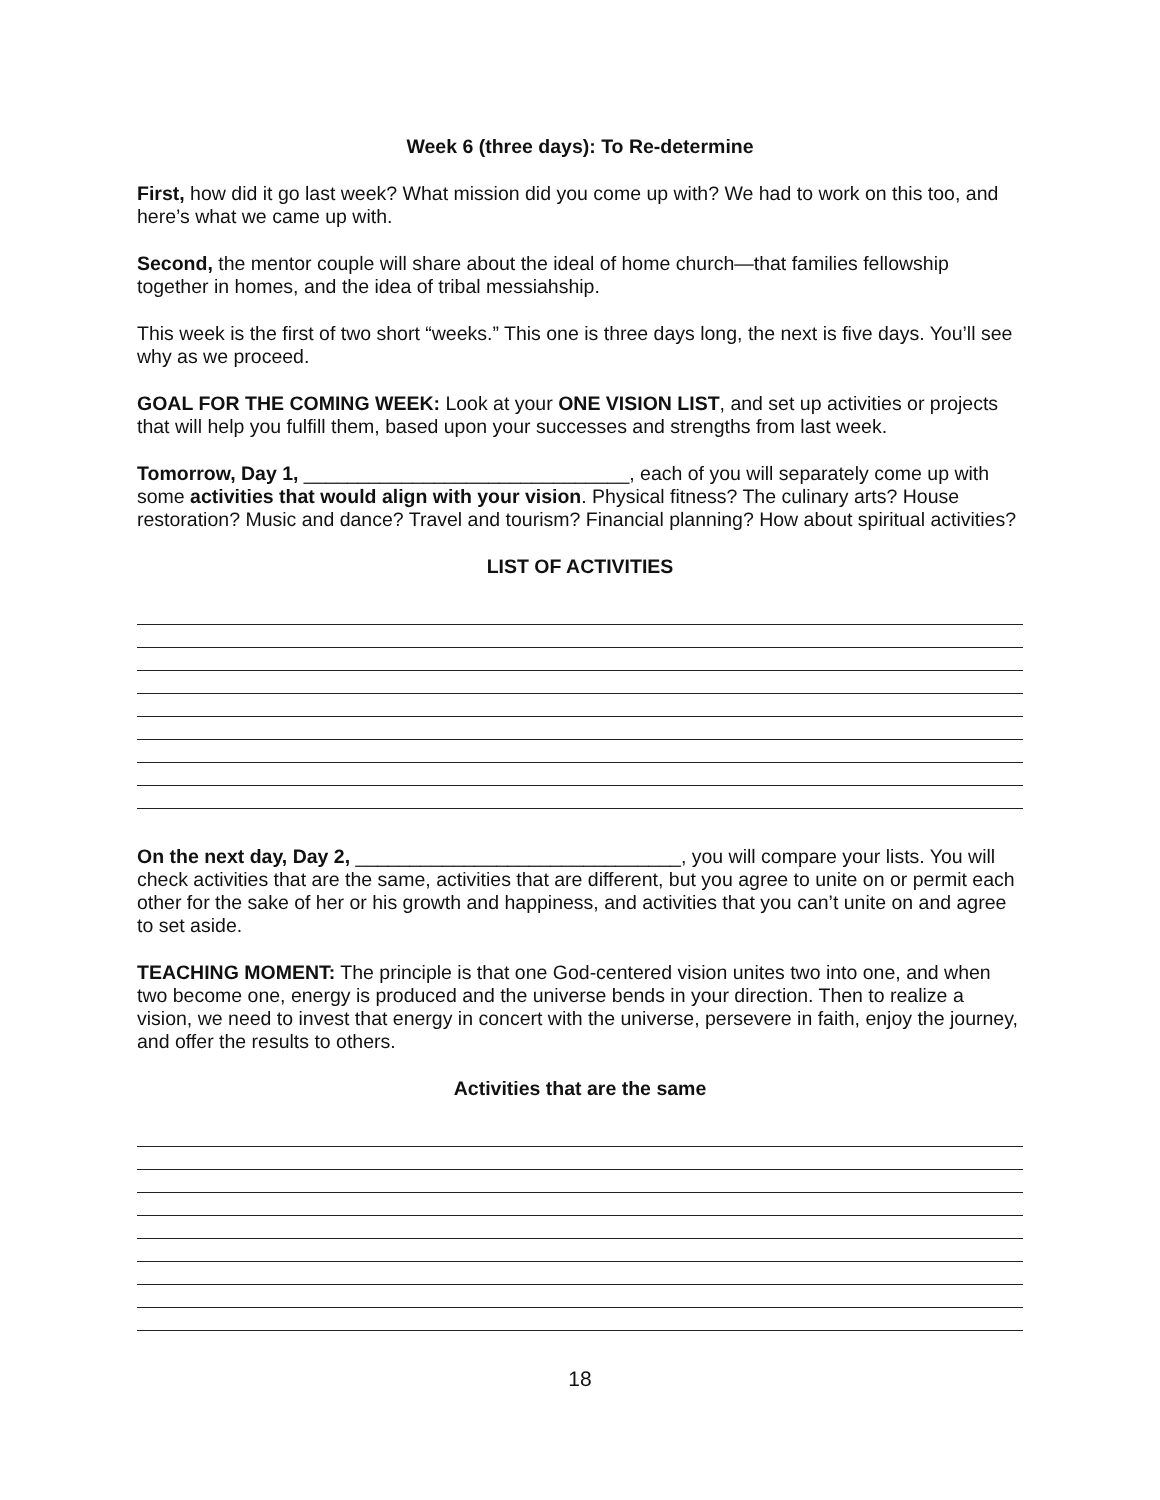Week 6 (three days): To Re-determine
First, how did it go last week? What mission did you come up with? We had to work on this too, and here’s what we came up with.
Second, the mentor couple will share about the ideal of home church—that families fellowship together in homes, and the idea of tribal messiahship.
This week is the first of two short “weeks.” This one is three days long, the next is five days. You’ll see why as we proceed.
GOAL FOR THE COMING WEEK: Look at your ONE VISION LIST, and set up activities or projects that will help you fulfill them, based upon your successes and strengths from last week.
Tomorrow, Day 1, ______________________________, each of you will separately come up with some activities that would align with your vision. Physical fitness? The culinary arts? House restoration? Music and dance? Travel and tourism? Financial planning? How about spiritual activities?
LIST OF ACTIVITIES
On the next day, Day 2, ______________________________, you will compare your lists. You will check activities that are the same, activities that are different, but you agree to unite on or permit each other for the sake of her or his growth and happiness, and activities that you can’t unite on and agree to set aside.
TEACHING MOMENT: The principle is that one God-centered vision unites two into one, and when two become one, energy is produced and the universe bends in your direction. Then to realize a vision, we need to invest that energy in concert with the universe, persevere in faith, enjoy the journey, and offer the results to others.
Activities that are the same
18